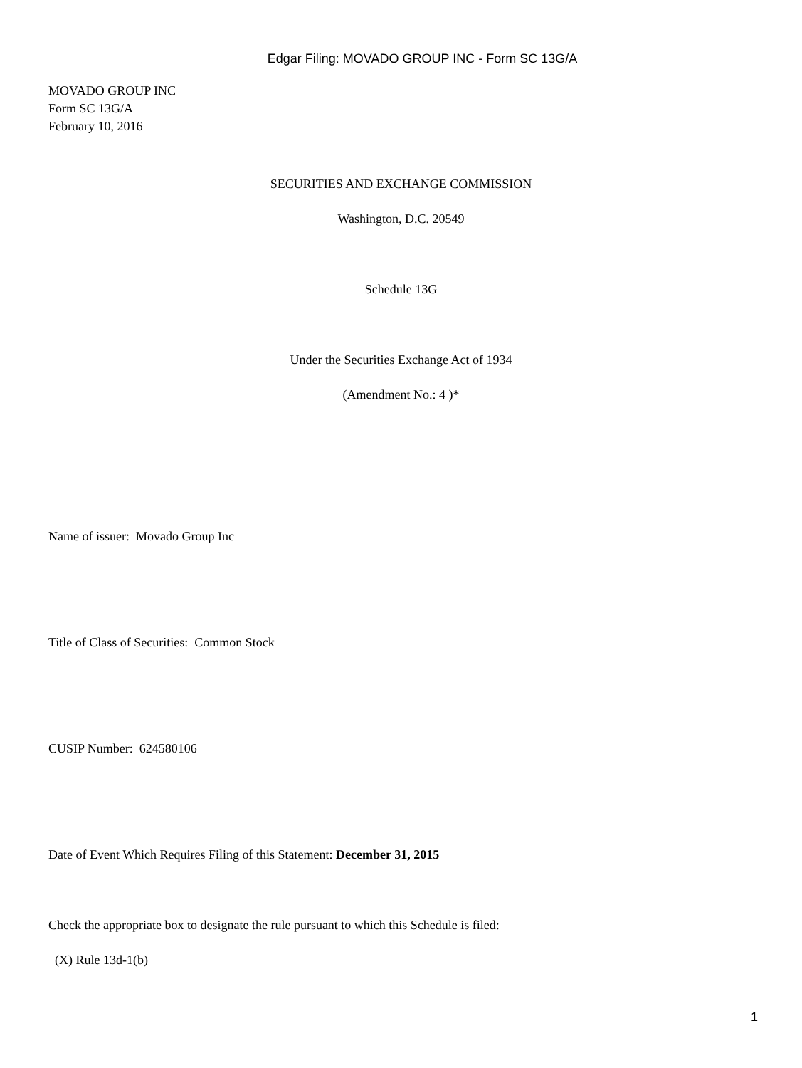Edgar Filing: MOVADO GROUP INC - Form SC 13G/A
MOVADO GROUP INC
Form SC 13G/A
February 10, 2016
SECURITIES AND EXCHANGE COMMISSION
Washington, D.C. 20549
Schedule 13G
Under the Securities Exchange Act of 1934
(Amendment No.: 4 )*
Name of issuer: Movado Group Inc
Title of Class of Securities: Common Stock
CUSIP Number: 624580106
Date of Event Which Requires Filing of this Statement: December 31, 2015
Check the appropriate box to designate the rule pursuant to which this Schedule is filed:
(X) Rule 13d-1(b)
1